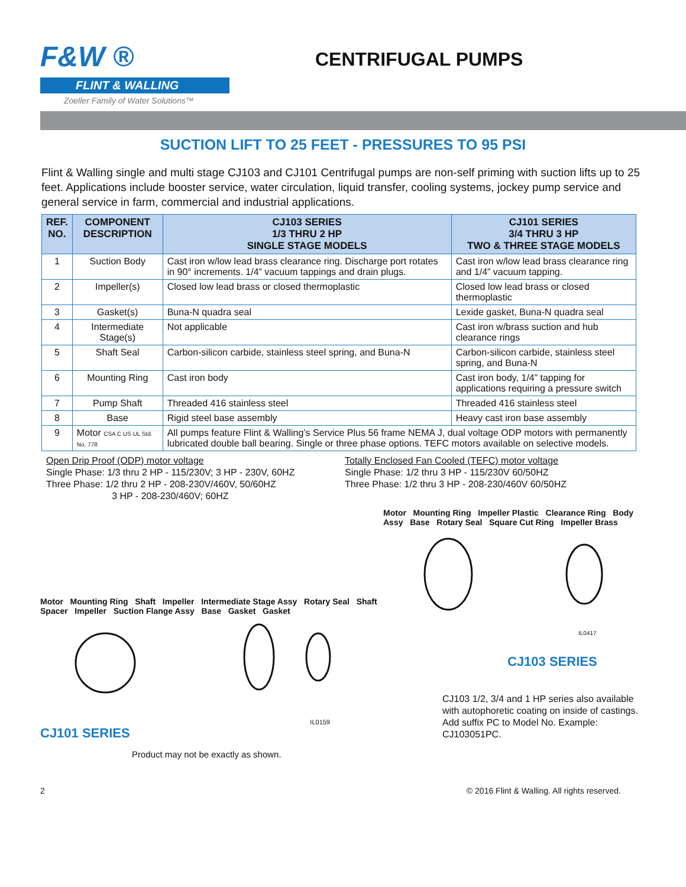F&W ®
FLINT & WALLING
Zoeller Family of Water Solutions™
CENTRIFUGAL PUMPS
SUCTION LIFT TO 25 FEET - PRESSURES TO 95 PSI
Flint & Walling single and multi stage CJ103 and CJ101 Centrifugal pumps are non-self priming with suction lifts up to 25 feet. Applications include booster service, water circulation, liquid transfer, cooling systems, jockey pump service and general service in farm, commercial and industrial applications.
| REF. NO. | COMPONENT DESCRIPTION | CJ103 SERIES 1/3 THRU 2 HP SINGLE STAGE MODELS | CJ101 SERIES 3/4 THRU 3 HP TWO & THREE STAGE MODELS |
| --- | --- | --- | --- |
| 1 | Suction Body | Cast iron w/low lead brass clearance ring. Discharge port rotates in 90° increments. 1/4” vacuum tappings and drain plugs. | Cast iron w/low lead brass clearance ring and 1/4” vacuum tapping. |
| 2 | Impeller(s) | Closed low lead brass or closed thermoplastic | Closed low lead brass or closed thermoplastic |
| 3 | Gasket(s) | Buna-N quadra seal | Lexide gasket, Buna-N quadra seal |
| 4 | Intermediate Stage(s) | Not applicable | Cast iron w/brass suction and hub clearance rings |
| 5 | Shaft Seal | Carbon-silicon carbide, stainless steel spring, and Buna-N | Carbon-silicon carbide, stainless steel spring, and Buna-N |
| 6 | Mounting Ring | Cast iron body | Cast iron body, 1/4” tapping for applications requiring a pressure switch |
| 7 | Pump Shaft | Threaded 416 stainless steel | Threaded 416 stainless steel |
| 8 | Base | Rigid steel base assembly | Heavy cast iron base assembly |
| 9 | Motor CSA C US UL Std. No. 778 | All pumps feature Flint & Walling’s Service Plus 56 frame NEMA J, dual voltage ODP motors with permanently lubricated double ball bearing. Single or three phase options. TEFC motors available on selective models. | |
Open Drip Proof (ODP) motor voltage
Single Phase: 1/3 thru 2 HP - 115/230V; 3 HP - 230V, 60HZ
Three Phase: 1/2 thru 2 HP - 208-230V/460V, 50/60HZ
3 HP - 208-230/460V; 60HZ
Totally Enclosed Fan Cooled (TEFC) motor voltage
Single Phase: 1/2 thru 3 HP - 115/230V 60/50HZ
Three Phase: 1/2 thru 3 HP - 208-230/460V 60/50HZ
Motor Mounting Ring Shaft Impeller Intermediate Stage Assy Rotary Seal Shaft Spacer Impeller Suction Flange Assy Base Gasket Gasket
IL0159
CJ101 SERIES
Product may not be exactly as shown.
Motor Mounting Ring Impeller Plastic Clearance Ring Body Assy Base Rotary Seal Square Cut Ring Impeller Brass
IL0417
CJ103 SERIES
CJ103 1/2, 3/4 and 1 HP series also available with autophoretic coating on inside of castings. Add suffix PC to Model No. Example: CJ103051PC.
2 © 2016 Flint & Walling. All rights reserved.